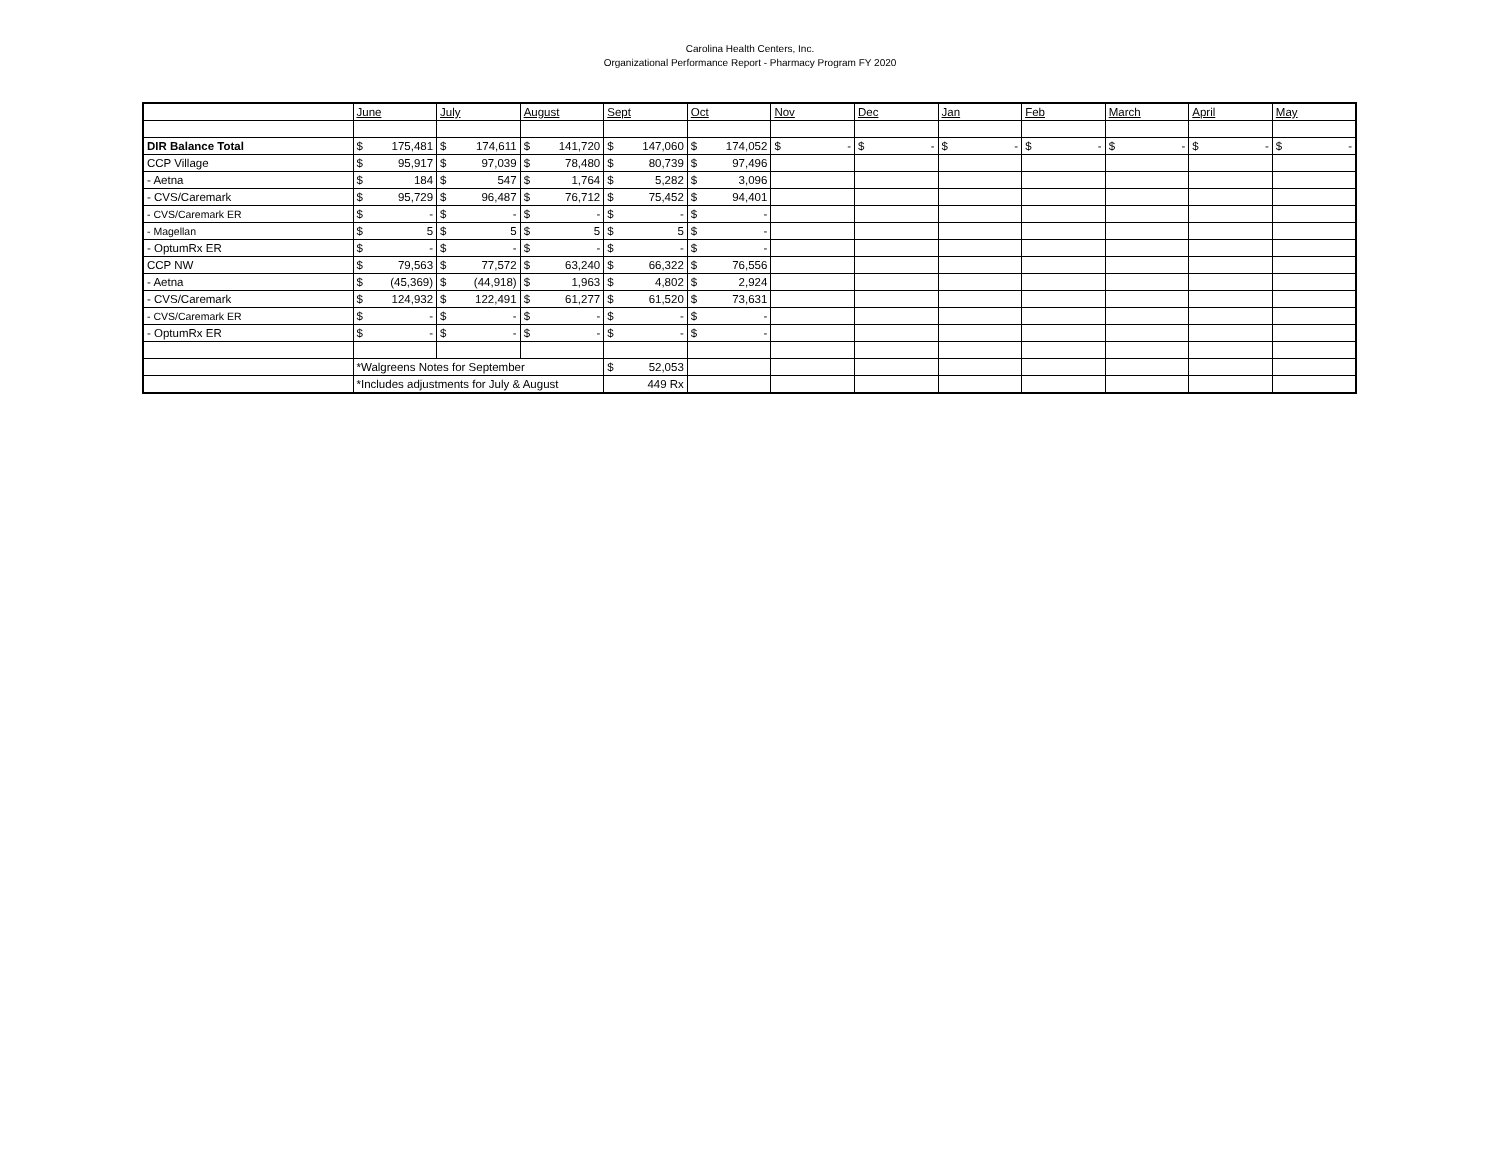Carolina Health Centers, Inc.
Organizational Performance Report - Pharmacy Program FY 2020
| | June | July | August | Sept | Oct | Nov | Dec | Jan | Feb | March | April | May |
| DIR Balance Total | $ 175,481 | $ 174,611 | $ 141,720 | $ 147,060 | $ 174,052 | $ - | $ - | $ - | $ - | $ - | $ - | $ - |
| CCP Village | $ 95,917 | $ 97,039 | $ 78,480 | $ 80,739 | $ 97,496 | | | | | | | |
| - Aetna | $ 184 | $ 547 | $ 1,764 | $ 5,282 | $ 3,096 | | | | | | | |
| - CVS/Caremark | $ 95,729 | $ 96,487 | $ 76,712 | $ 75,452 | $ 94,401 | | | | | | | |
| - CVS/Caremark ER | $ - | $ - | $ - | $ - | $ - | | | | | | | |
| - Magellan | $ 5 | $ 5 | $ 5 | $ 5 | $ - | | | | | | | |
| - OptumRx ER | $ - | $ - | $ - | $ - | $ - | | | | | | | |
| CCP NW | $ 79,563 | $ 77,572 | $ 63,240 | $ 66,322 | $ 76,556 | | | | | | | |
| - Aetna | $ (45,369) | $ (44,918) | $ 1,963 | $ 4,802 | $ 2,924 | | | | | | | |
| - CVS/Caremark | $ 124,932 | $ 122,491 | $ 61,277 | $ 61,520 | $ 73,631 | | | | | | | |
| - CVS/Caremark ER | $ - | $ - | $ - | $ - | $ - | | | | | | | |
| - OptumRx ER | $ - | $ - | $ - | $ - | $ - | | | | | | | |
| | *Walgreens Notes for September | | | $ 52,053 | | | | | | | | |
| | *Includes adjustments for July & August | | | 449 Rx | | | | | | | | |